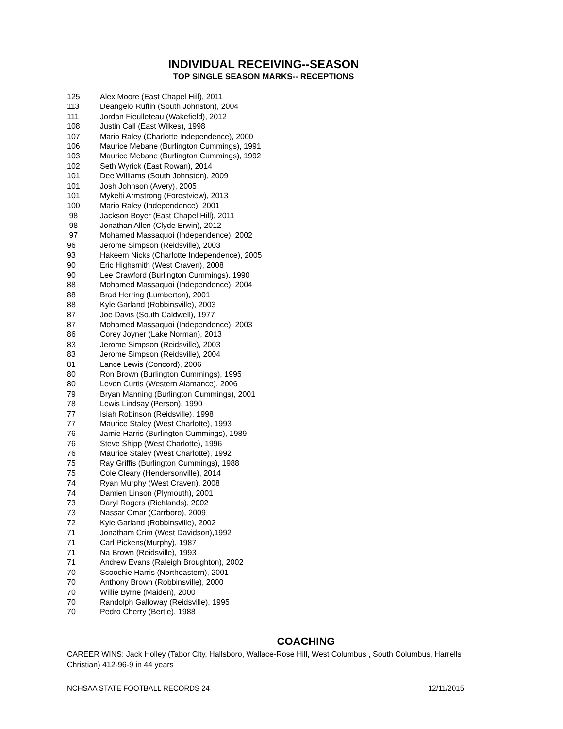INDIVIDUAL RECEIVING--SEASON
TOP SINGLE SEASON MARKS-- RECEPTIONS
| 125 | Alex Moore (East Chapel Hill), 2011 |
| 113 | Deangelo Ruffin (South Johnston), 2004 |
| 111 | Jordan Fieulleteau (Wakefield), 2012 |
| 108 | Justin Call (East Wilkes), 1998 |
| 107 | Mario Raley (Charlotte Independence), 2000 |
| 106 | Maurice Mebane (Burlington Cummings), 1991 |
| 103 | Maurice Mebane (Burlington Cummings), 1992 |
| 102 | Seth Wyrick (East Rowan), 2014 |
| 101 | Dee Williams (South Johnston), 2009 |
| 101 | Josh Johnson (Avery), 2005 |
| 101 | Mykelti Armstrong (Forestview), 2013 |
| 100 | Mario Raley (Independence), 2001 |
| 98 | Jackson Boyer (East Chapel Hill), 2011 |
| 98 | Jonathan Allen (Clyde Erwin), 2012 |
| 97 | Mohamed Massaquoi (Independence), 2002 |
| 96 | Jerome Simpson (Reidsville), 2003 |
| 93 | Hakeem Nicks (Charlotte Independence), 2005 |
| 90 | Eric Highsmith (West Craven), 2008 |
| 90 | Lee Crawford (Burlington Cummings), 1990 |
| 88 | Mohamed Massaquoi (Independence), 2004 |
| 88 | Brad Herring (Lumberton), 2001 |
| 88 | Kyle Garland (Robbinsville), 2003 |
| 87 | Joe Davis (South Caldwell), 1977 |
| 87 | Mohamed Massaquoi (Independence), 2003 |
| 86 | Corey Joyner (Lake Norman), 2013 |
| 83 | Jerome Simpson (Reidsville), 2003 |
| 83 | Jerome Simpson (Reidsville), 2004 |
| 81 | Lance Lewis (Concord), 2006 |
| 80 | Ron Brown (Burlington Cummings), 1995 |
| 80 | Levon Curtis (Western Alamance), 2006 |
| 79 | Bryan Manning (Burlington Cummings), 2001 |
| 78 | Lewis Lindsay (Person), 1990 |
| 77 | Isiah Robinson (Reidsville), 1998 |
| 77 | Maurice Staley (West Charlotte), 1993 |
| 76 | Jamie Harris (Burlington Cummings), 1989 |
| 76 | Steve Shipp (West Charlotte), 1996 |
| 76 | Maurice Staley (West Charlotte), 1992 |
| 75 | Ray Griffis (Burlington Cummings), 1988 |
| 75 | Cole Cleary (Hendersonville), 2014 |
| 74 | Ryan Murphy (West Craven), 2008 |
| 74 | Damien Linson (Plymouth), 2001 |
| 73 | Daryl Rogers (Richlands), 2002 |
| 73 | Nassar Omar (Carrboro), 2009 |
| 72 | Kyle Garland (Robbinsville), 2002 |
| 71 | Jonatham Crim (West Davidson),1992 |
| 71 | Carl Pickens(Murphy), 1987 |
| 71 | Na Brown (Reidsville), 1993 |
| 71 | Andrew Evans (Raleigh Broughton), 2002 |
| 70 | Scoochie Harris (Northeastern), 2001 |
| 70 | Anthony Brown (Robbinsville), 2000 |
| 70 | Willie Byrne (Maiden), 2000 |
| 70 | Randolph Galloway (Reidsville), 1995 |
| 70 | Pedro Cherry (Bertie), 1988 |
COACHING
CAREER WINS: Jack Holley (Tabor City, Hallsboro, Wallace-Rose Hill, West Columbus , South Columbus, Harrells Christian) 412-96-9 in 44 years
NCHSAA STATE FOOTBALL RECORDS 24 12/11/2015